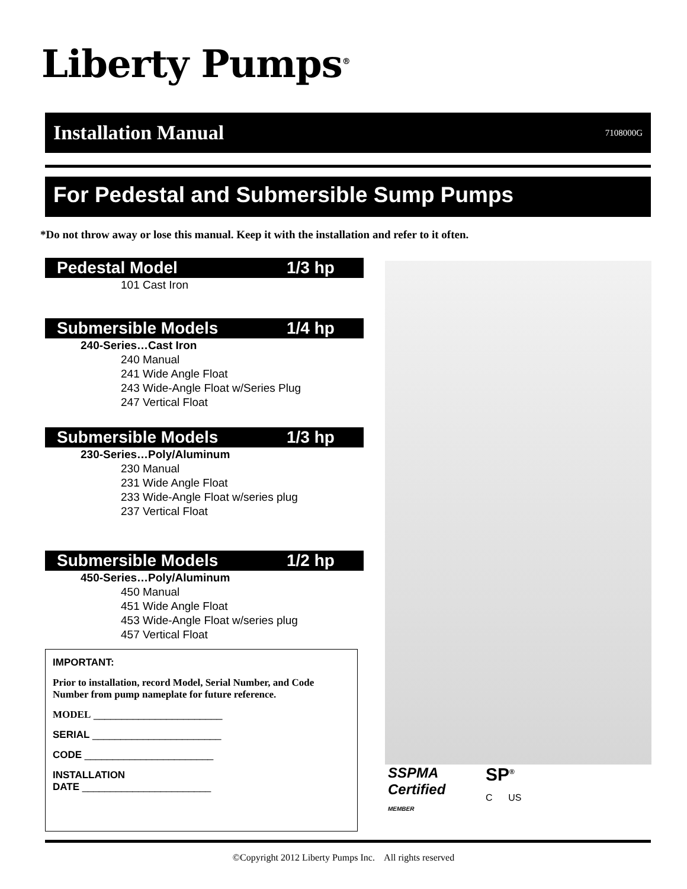Liberty Pumps<sup>®</sup>
Installation Manual
7108000G
For Pedestal and Submersible Sump Pumps
*Do not throw away or lose this manual. Keep it with the installation and refer to it often.
Pedestal Model 1/3 hp
101 Cast Iron
Submersible Models 1/4 hp
240-Series…Cast Iron
240 Manual
241 Wide Angle Float
243 Wide-Angle Float w/Series Plug
247 Vertical Float
Submersible Models 1/3 hp
230-Series…Poly/Aluminum
230 Manual
231 Wide Angle Float
233 Wide-Angle Float w/series plug
237 Vertical Float
Submersible Models 1/2 hp
450-Series…Poly/Aluminum
450 Manual
451 Wide Angle Float
453 Wide-Angle Float w/series plug
457 Vertical Float
IMPORTANT:
Prior to installation, record Model, Serial Number, and Code Number from pump nameplate for future reference.
MODEL _______________________
SERIAL _______________________
CODE _______________________
INSTALLATION
DATE _______________________
SSPMA
Certified
MEMBER
SP<sup>®</sup>
C US
©Copyright 2012 Liberty Pumps Inc. All rights reserved